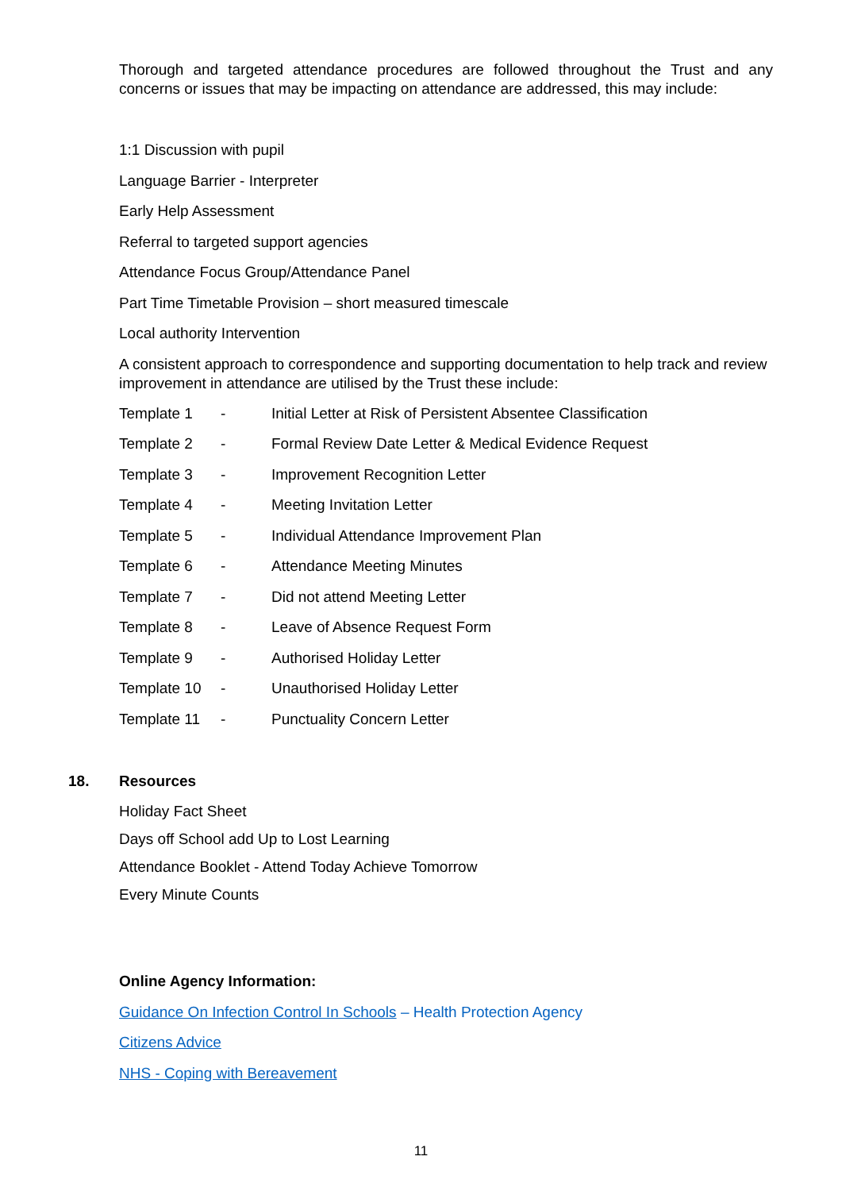Thorough and targeted attendance procedures are followed throughout the Trust and any concerns or issues that may be impacting on attendance are addressed, this may include:
1:1 Discussion with pupil
Language Barrier - Interpreter
Early Help Assessment
Referral to targeted support agencies
Attendance Focus Group/Attendance Panel
Part Time Timetable Provision – short measured timescale
Local authority Intervention
A consistent approach to correspondence and supporting documentation to help track and review improvement in attendance are utilised by the Trust these include:
Template 1 - Initial Letter at Risk of Persistent Absentee Classification
Template 2 - Formal Review Date Letter & Medical Evidence Request
Template 3 - Improvement Recognition Letter
Template 4 - Meeting Invitation Letter
Template 5 - Individual Attendance Improvement Plan
Template 6 - Attendance Meeting Minutes
Template 7 - Did not attend Meeting Letter
Template 8 - Leave of Absence Request Form
Template 9 - Authorised Holiday Letter
Template 10 - Unauthorised Holiday Letter
Template 11 - Punctuality Concern Letter
18. Resources
Holiday Fact Sheet
Days off School add Up to Lost Learning
Attendance Booklet - Attend Today Achieve Tomorrow
Every Minute Counts
Online Agency Information:
Guidance On Infection Control In Schools – Health Protection Agency
Citizens Advice
NHS - Coping with Bereavement
11